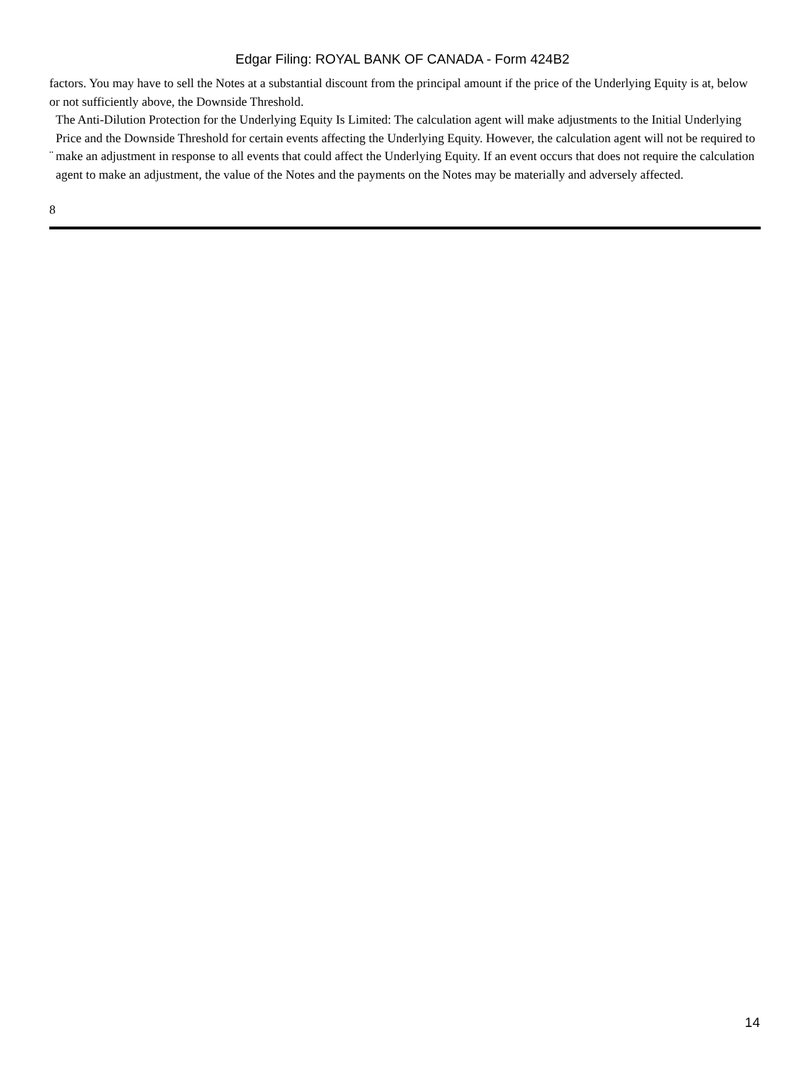Edgar Filing: ROYAL BANK OF CANADA - Form 424B2
factors. You may have to sell the Notes at a substantial discount from the principal amount if the price of the Underlying Equity is at, below or not sufficiently above, the Downside Threshold.
¨
The Anti-Dilution Protection for the Underlying Equity Is Limited: The calculation agent will make adjustments to the Initial Underlying Price and the Downside Threshold for certain events affecting the Underlying Equity. However, the calculation agent will not be required to make an adjustment in response to all events that could affect the Underlying Equity. If an event occurs that does not require the calculation agent to make an adjustment, the value of the Notes and the payments on the Notes may be materially and adversely affected.
8
14